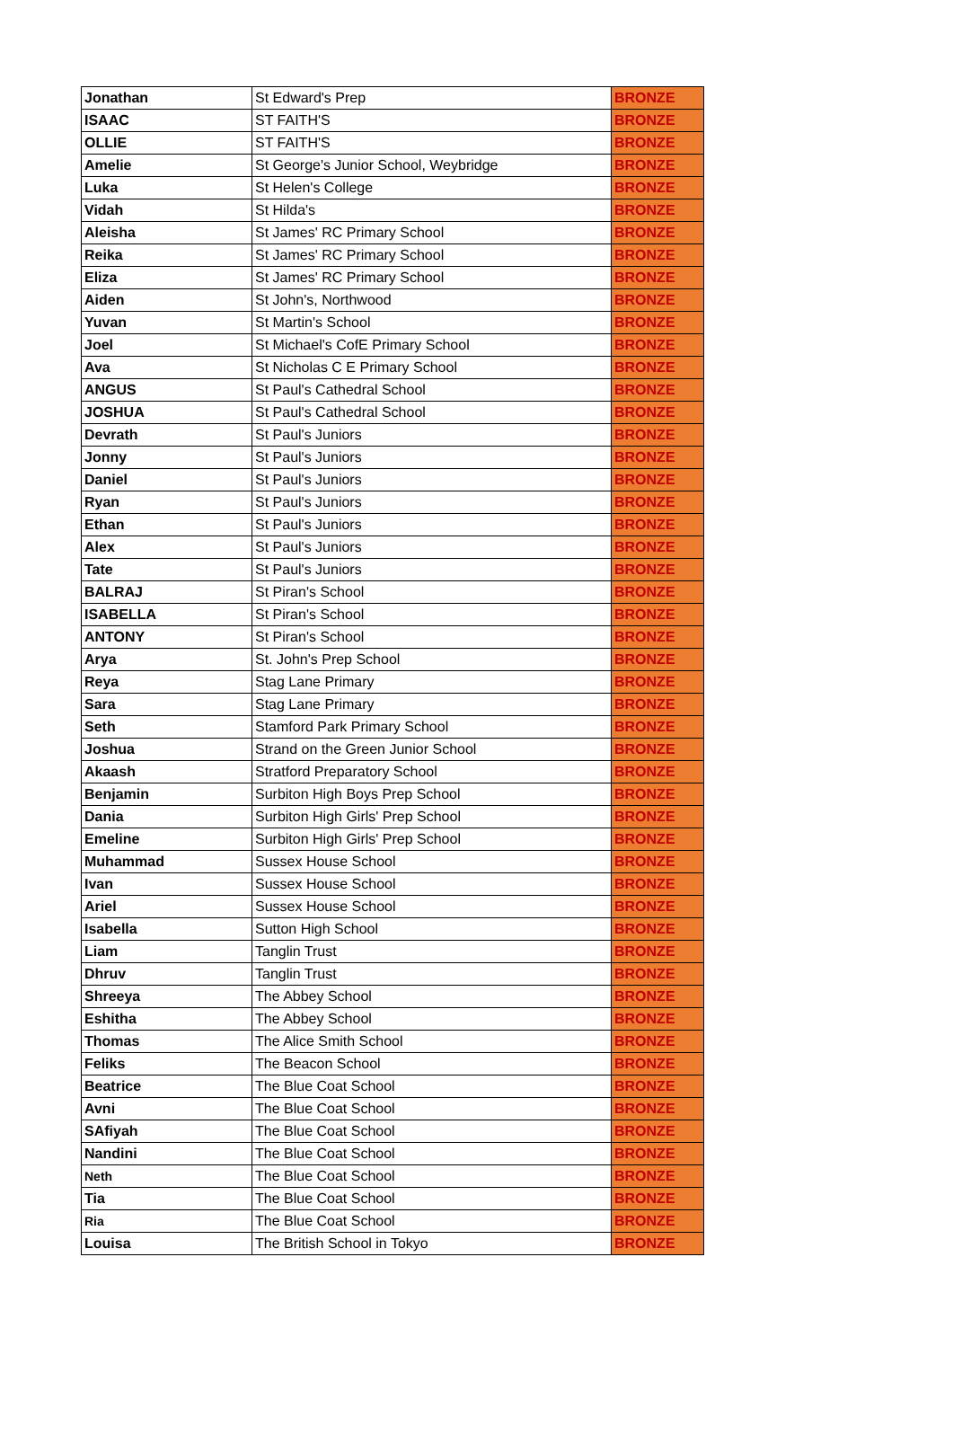| Jonathan | St Edward's Prep | BRONZE |
| ISAAC | ST FAITH'S | BRONZE |
| OLLIE | ST FAITH'S | BRONZE |
| Amelie | St George's Junior School, Weybridge | BRONZE |
| Luka | St Helen's College | BRONZE |
| Vidah | St Hilda's | BRONZE |
| Aleisha | St James' RC Primary School | BRONZE |
| Reika | St James' RC Primary School | BRONZE |
| Eliza | St James' RC Primary School | BRONZE |
| Aiden | St John's, Northwood | BRONZE |
| Yuvan | St Martin's School | BRONZE |
| Joel | St Michael's CofE Primary School | BRONZE |
| Ava | St Nicholas C E Primary School | BRONZE |
| ANGUS | St Paul's Cathedral School | BRONZE |
| JOSHUA | St Paul's Cathedral School | BRONZE |
| Devrath | St Paul's Juniors | BRONZE |
| Jonny | St Paul's Juniors | BRONZE |
| Daniel | St Paul's Juniors | BRONZE |
| Ryan | St Paul's Juniors | BRONZE |
| Ethan | St Paul's Juniors | BRONZE |
| Alex | St Paul's Juniors | BRONZE |
| Tate | St Paul's Juniors | BRONZE |
| BALRAJ | St Piran's School | BRONZE |
| ISABELLA | St Piran's School | BRONZE |
| ANTONY | St Piran's School | BRONZE |
| Arya | St. John's Prep School | BRONZE |
| Reya | Stag Lane Primary | BRONZE |
| Sara | Stag Lane Primary | BRONZE |
| Seth | Stamford Park Primary School | BRONZE |
| Joshua | Strand on the Green Junior School | BRONZE |
| Akaash | Stratford Preparatory School | BRONZE |
| Benjamin | Surbiton High Boys Prep School | BRONZE |
| Dania | Surbiton High Girls' Prep School | BRONZE |
| Emeline | Surbiton High Girls' Prep School | BRONZE |
| Muhammad | Sussex House School | BRONZE |
| Ivan | Sussex House School | BRONZE |
| Ariel | Sussex House School | BRONZE |
| Isabella | Sutton High School | BRONZE |
| Liam | Tanglin Trust | BRONZE |
| Dhruv | Tanglin Trust | BRONZE |
| Shreeya | The Abbey School | BRONZE |
| Eshitha | The Abbey School | BRONZE |
| Thomas | The Alice Smith School | BRONZE |
| Feliks | The Beacon School | BRONZE |
| Beatrice | The Blue Coat School | BRONZE |
| Avni | The Blue Coat School | BRONZE |
| SAfiyah | The Blue Coat School | BRONZE |
| Nandini | The Blue Coat School | BRONZE |
| Neth | The Blue Coat School | BRONZE |
| Tia | The Blue Coat School | BRONZE |
| Ria | The Blue Coat School | BRONZE |
| Louisa | The British School in Tokyo | BRONZE |